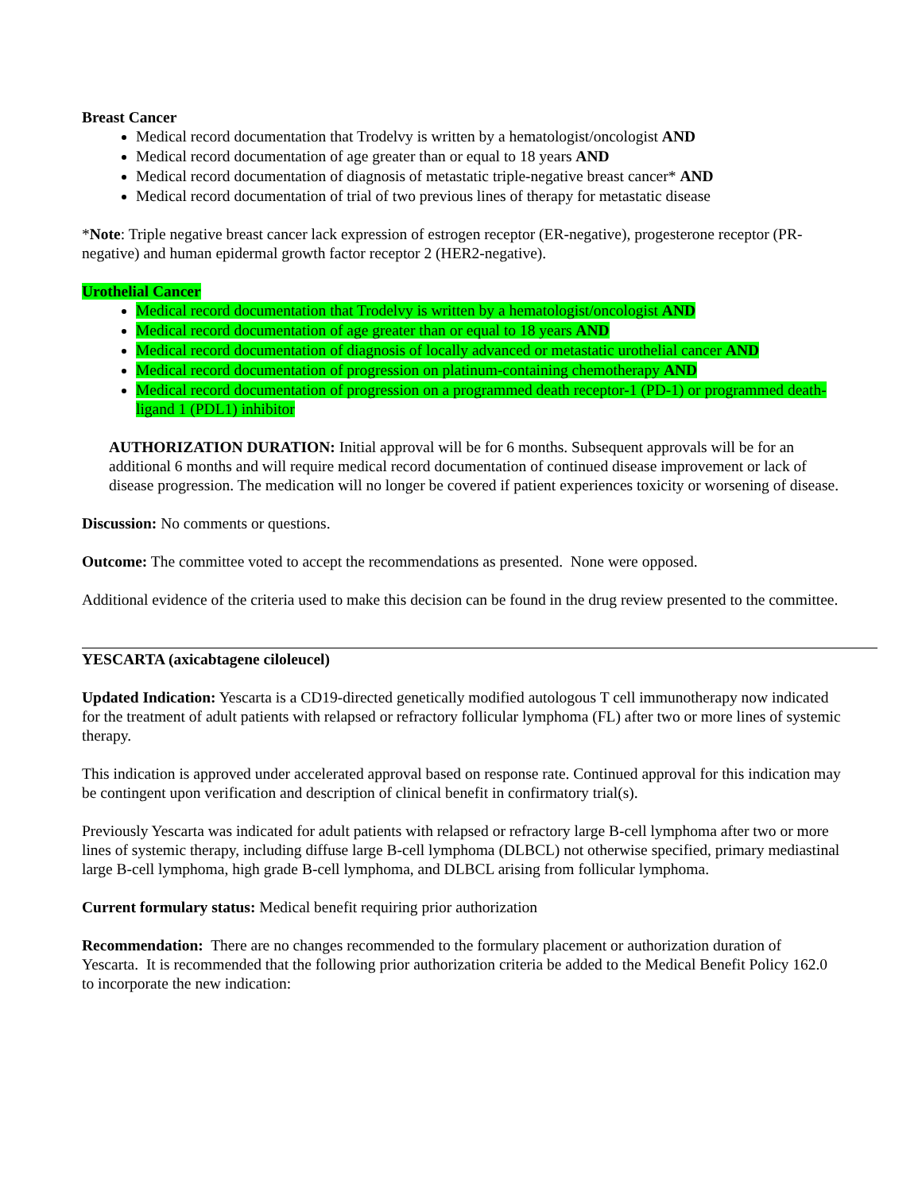Breast Cancer
Medical record documentation that Trodelvy is written by a hematologist/oncologist AND
Medical record documentation of age greater than or equal to 18 years AND
Medical record documentation of diagnosis of metastatic triple-negative breast cancer* AND
Medical record documentation of trial of two previous lines of therapy for metastatic disease
*Note: Triple negative breast cancer lack expression of estrogen receptor (ER-negative), progesterone receptor (PR-negative) and human epidermal growth factor receptor 2 (HER2-negative).
Urothelial Cancer
Medical record documentation that Trodelvy is written by a hematologist/oncologist AND
Medical record documentation of age greater than or equal to 18 years AND
Medical record documentation of diagnosis of locally advanced or metastatic urothelial cancer AND
Medical record documentation of progression on platinum-containing chemotherapy AND
Medical record documentation of progression on a programmed death receptor-1 (PD-1) or programmed death-ligand 1 (PDL1) inhibitor
AUTHORIZATION DURATION: Initial approval will be for 6 months. Subsequent approvals will be for an additional 6 months and will require medical record documentation of continued disease improvement or lack of disease progression. The medication will no longer be covered if patient experiences toxicity or worsening of disease.
Discussion: No comments or questions.
Outcome: The committee voted to accept the recommendations as presented. None were opposed.
Additional evidence of the criteria used to make this decision can be found in the drug review presented to the committee.
YESCARTA (axicabtagene ciloleucel)
Updated Indication: Yescarta is a CD19-directed genetically modified autologous T cell immunotherapy now indicated for the treatment of adult patients with relapsed or refractory follicular lymphoma (FL) after two or more lines of systemic therapy.
This indication is approved under accelerated approval based on response rate. Continued approval for this indication may be contingent upon verification and description of clinical benefit in confirmatory trial(s).
Previously Yescarta was indicated for adult patients with relapsed or refractory large B-cell lymphoma after two or more lines of systemic therapy, including diffuse large B-cell lymphoma (DLBCL) not otherwise specified, primary mediastinal large B-cell lymphoma, high grade B-cell lymphoma, and DLBCL arising from follicular lymphoma.
Current formulary status: Medical benefit requiring prior authorization
Recommendation: There are no changes recommended to the formulary placement or authorization duration of Yescarta. It is recommended that the following prior authorization criteria be added to the Medical Benefit Policy 162.0 to incorporate the new indication: